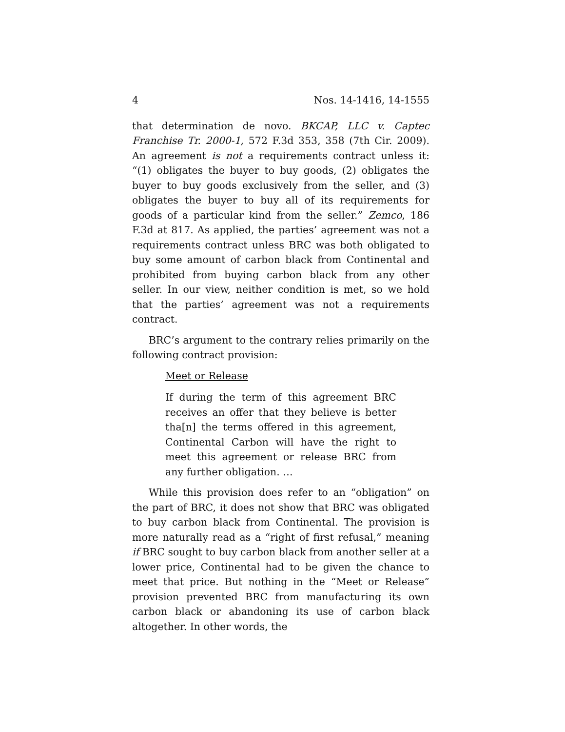4 Nos. 14-1416, 14-1555
that determination de novo. BKCAP, LLC v. Captec Franchise Tr. 2000-1, 572 F.3d 353, 358 (7th Cir. 2009). An agreement is not a requirements contract unless it: “(1) obligates the buyer to buy goods, (2) obligates the buyer to buy goods exclusively from the seller, and (3) obligates the buyer to buy all of its requirements for goods of a particular kind from the seller.” Zemco, 186 F.3d at 817. As applied, the parties’ agreement was not a requirements contract unless BRC was both obligated to buy some amount of carbon black from Continental and prohibited from buying carbon black from any other seller. In our view, neither condition is met, so we hold that the parties’ agreement was not a requirements contract.
BRC’s argument to the contrary relies primarily on the following contract provision:
Meet or Release
If during the term of this agreement BRC receives an offer that they believe is better tha[n] the terms offered in this agreement, Continental Carbon will have the right to meet this agreement or release BRC from any further obligation. …
While this provision does refer to an “obligation” on the part of BRC, it does not show that BRC was obligated to buy carbon black from Continental. The provision is more naturally read as a “right of first refusal,” meaning if BRC sought to buy carbon black from another seller at a lower price, Continental had to be given the chance to meet that price. But nothing in the “Meet or Release” provision prevented BRC from manufacturing its own carbon black or abandoning its use of carbon black altogether. In other words, the